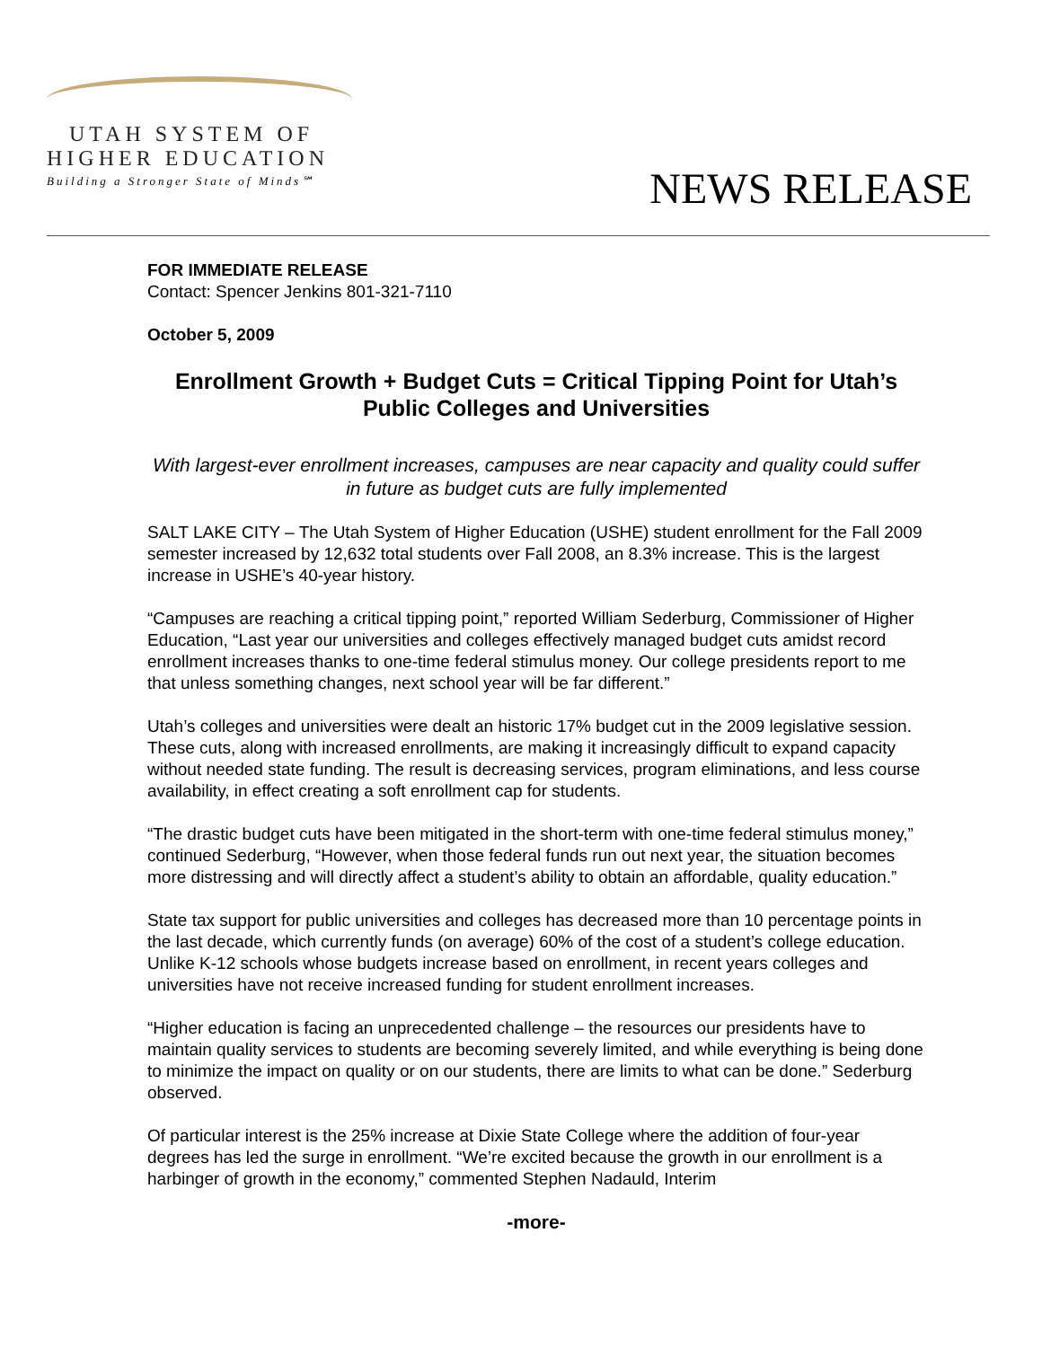UTAH SYSTEM OF
HIGHER EDUCATION
Building a Stronger State of Minds℠
NEWS RELEASE
FOR IMMEDIATE RELEASE
Contact: Spencer Jenkins 801-321-7110
October 5, 2009
Enrollment Growth + Budget Cuts = Critical Tipping Point for Utah’s Public Colleges and Universities
With largest-ever enrollment increases, campuses are near capacity and quality could suffer in future as budget cuts are fully implemented
SALT LAKE CITY – The Utah System of Higher Education (USHE) student enrollment for the Fall 2009 semester increased by 12,632 total students over Fall 2008, an 8.3% increase. This is the largest increase in USHE’s 40-year history.
“Campuses are reaching a critical tipping point,” reported William Sederburg, Commissioner of Higher Education, “Last year our universities and colleges effectively managed budget cuts amidst record enrollment increases thanks to one-time federal stimulus money. Our college presidents report to me that unless something changes, next school year will be far different.”
Utah’s colleges and universities were dealt an historic 17% budget cut in the 2009 legislative session. These cuts, along with increased enrollments, are making it increasingly difficult to expand capacity without needed state funding. The result is decreasing services, program eliminations, and less course availability, in effect creating a soft enrollment cap for students.
“The drastic budget cuts have been mitigated in the short-term with one-time federal stimulus money,” continued Sederburg, “However, when those federal funds run out next year, the situation becomes more distressing and will directly affect a student’s ability to obtain an affordable, quality education.”
State tax support for public universities and colleges has decreased more than 10 percentage points in the last decade, which currently funds (on average) 60% of the cost of a student’s college education. Unlike K-12 schools whose budgets increase based on enrollment, in recent years colleges and universities have not receive increased funding for student enrollment increases.
“Higher education is facing an unprecedented challenge – the resources our presidents have to maintain quality services to students are becoming severely limited, and while everything is being done to minimize the impact on quality or on our students, there are limits to what can be done.” Sederburg observed.
Of particular interest is the 25% increase at Dixie State College where the addition of four-year degrees has led the surge in enrollment. “We’re excited because the growth in our enrollment is a harbinger of growth in the economy,” commented Stephen Nadauld, Interim
-more-